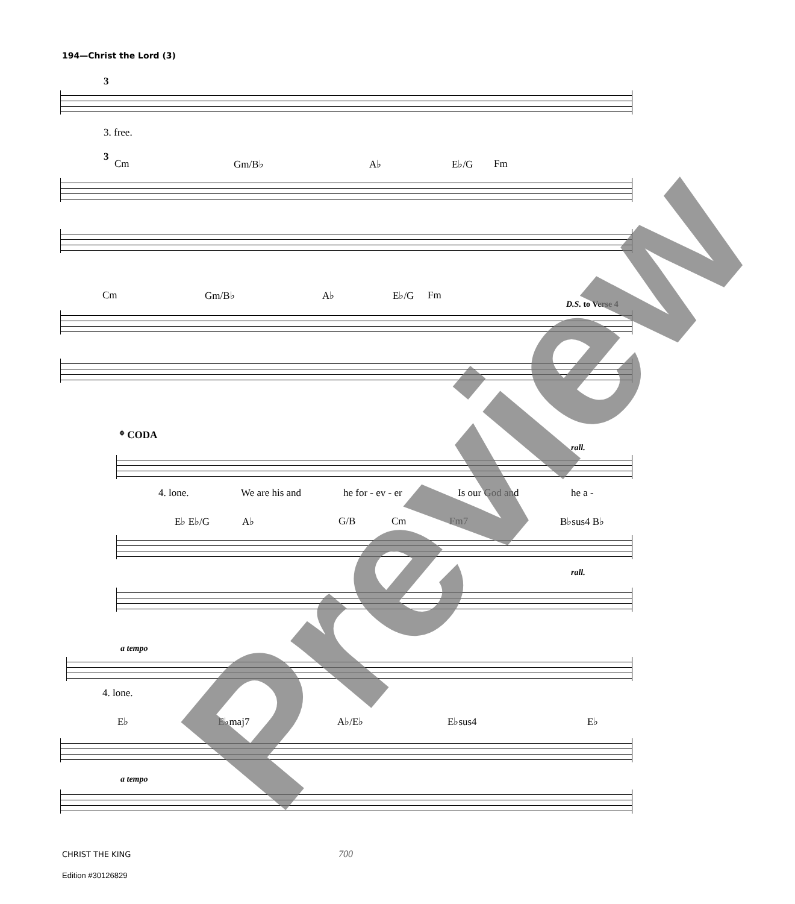194—Christ the Lord (3)
3
3. free.
3
Cm Gm/B♭ A♭ E♭/G Fm
Cm Gm/B♭ A♭ E♭/G Fm
D.S. to Verse 4
𝄌 CODA
rall.
4. lone. We are his and he for - ev - er Is our God and he a -
E♭ E♭/G A♭ G/B Cm Fm7 B♭sus4 B♭
rall.
a tempo
4. lone.
E♭ E♭maj7 A♭/E♭ E♭sus4 E♭
a tempo
Preview
CHRIST THE KING 700
Edition #30126829